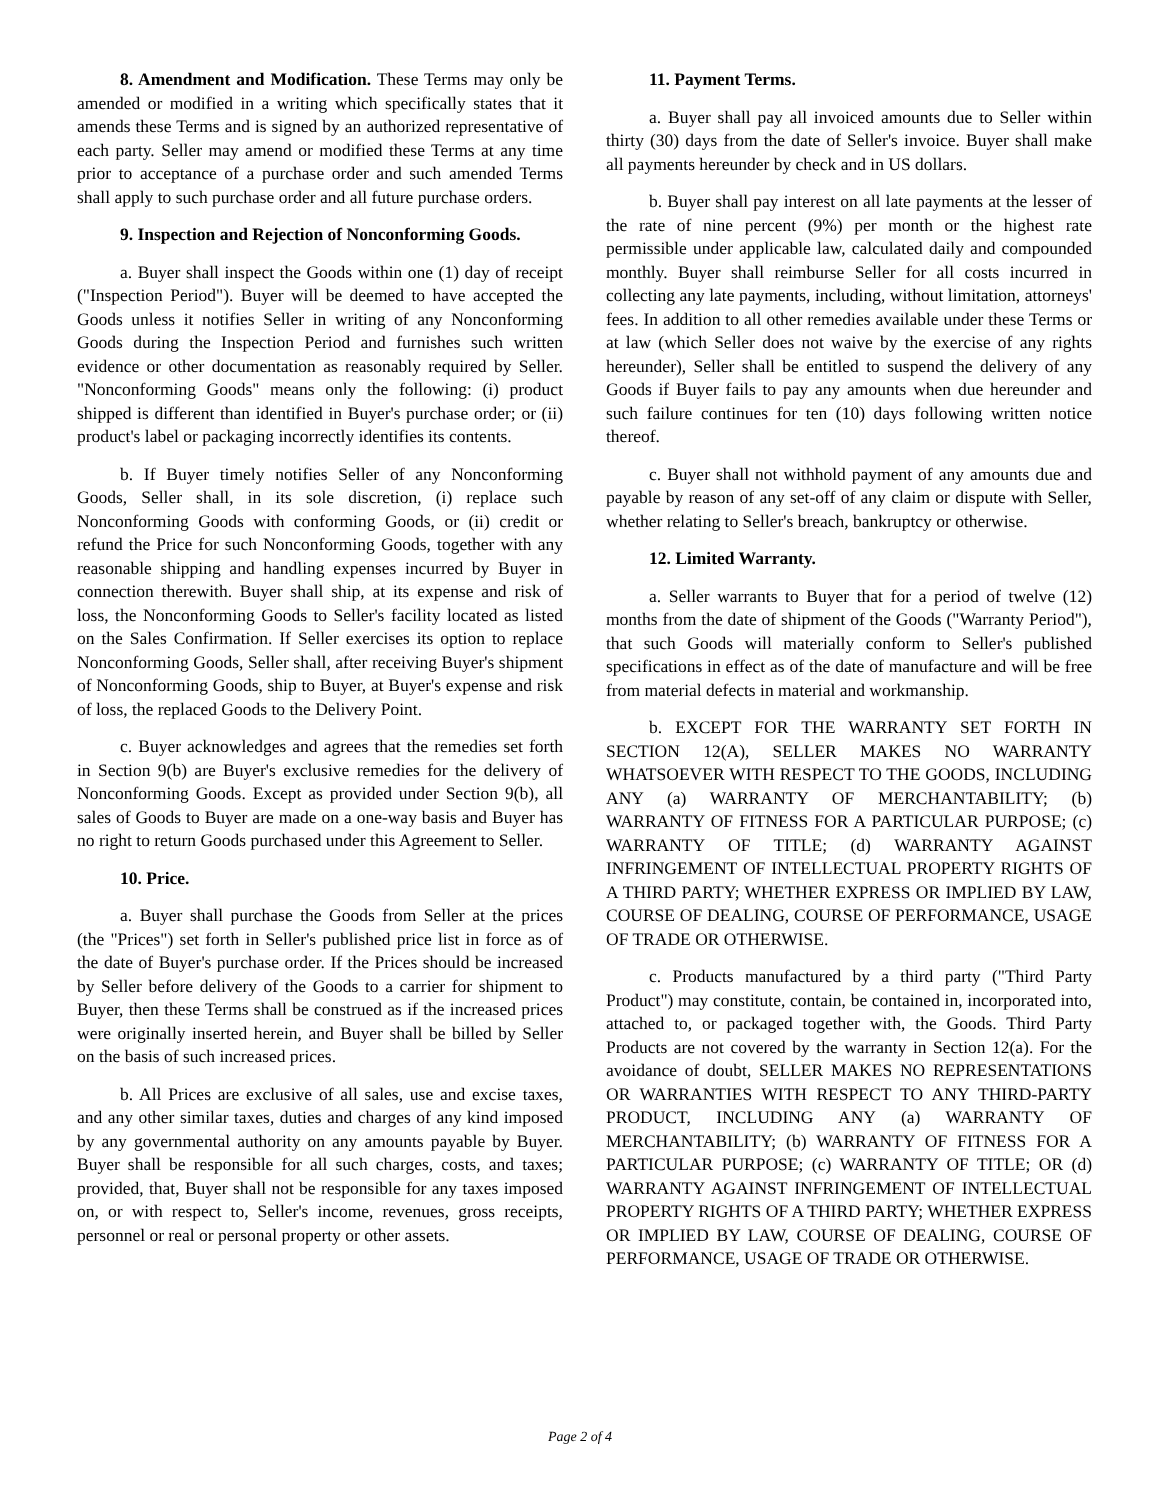8. Amendment and Modification. These Terms may only be amended or modified in a writing which specifically states that it amends these Terms and is signed by an authorized representative of each party. Seller may amend or modified these Terms at any time prior to acceptance of a purchase order and such amended Terms shall apply to such purchase order and all future purchase orders.
9. Inspection and Rejection of Nonconforming Goods.
a. Buyer shall inspect the Goods within one (1) day of receipt ("Inspection Period"). Buyer will be deemed to have accepted the Goods unless it notifies Seller in writing of any Nonconforming Goods during the Inspection Period and furnishes such written evidence or other documentation as reasonably required by Seller. "Nonconforming Goods" means only the following: (i) product shipped is different than identified in Buyer's purchase order; or (ii) product's label or packaging incorrectly identifies its contents.
b. If Buyer timely notifies Seller of any Nonconforming Goods, Seller shall, in its sole discretion, (i) replace such Nonconforming Goods with conforming Goods, or (ii) credit or refund the Price for such Nonconforming Goods, together with any reasonable shipping and handling expenses incurred by Buyer in connection therewith. Buyer shall ship, at its expense and risk of loss, the Nonconforming Goods to Seller's facility located as listed on the Sales Confirmation. If Seller exercises its option to replace Nonconforming Goods, Seller shall, after receiving Buyer's shipment of Nonconforming Goods, ship to Buyer, at Buyer's expense and risk of loss, the replaced Goods to the Delivery Point.
c. Buyer acknowledges and agrees that the remedies set forth in Section 9(b) are Buyer's exclusive remedies for the delivery of Nonconforming Goods. Except as provided under Section 9(b), all sales of Goods to Buyer are made on a one-way basis and Buyer has no right to return Goods purchased under this Agreement to Seller.
10. Price.
a. Buyer shall purchase the Goods from Seller at the prices (the "Prices") set forth in Seller's published price list in force as of the date of Buyer's purchase order. If the Prices should be increased by Seller before delivery of the Goods to a carrier for shipment to Buyer, then these Terms shall be construed as if the increased prices were originally inserted herein, and Buyer shall be billed by Seller on the basis of such increased prices.
b. All Prices are exclusive of all sales, use and excise taxes, and any other similar taxes, duties and charges of any kind imposed by any governmental authority on any amounts payable by Buyer. Buyer shall be responsible for all such charges, costs, and taxes; provided, that, Buyer shall not be responsible for any taxes imposed on, or with respect to, Seller's income, revenues, gross receipts, personnel or real or personal property or other assets.
11. Payment Terms.
a. Buyer shall pay all invoiced amounts due to Seller within thirty (30) days from the date of Seller's invoice. Buyer shall make all payments hereunder by check and in US dollars.
b. Buyer shall pay interest on all late payments at the lesser of the rate of nine percent (9%) per month or the highest rate permissible under applicable law, calculated daily and compounded monthly. Buyer shall reimburse Seller for all costs incurred in collecting any late payments, including, without limitation, attorneys' fees. In addition to all other remedies available under these Terms or at law (which Seller does not waive by the exercise of any rights hereunder), Seller shall be entitled to suspend the delivery of any Goods if Buyer fails to pay any amounts when due hereunder and such failure continues for ten (10) days following written notice thereof.
c. Buyer shall not withhold payment of any amounts due and payable by reason of any set-off of any claim or dispute with Seller, whether relating to Seller's breach, bankruptcy or otherwise.
12. Limited Warranty.
a. Seller warrants to Buyer that for a period of twelve (12) months from the date of shipment of the Goods ("Warranty Period"), that such Goods will materially conform to Seller's published specifications in effect as of the date of manufacture and will be free from material defects in material and workmanship.
b. EXCEPT FOR THE WARRANTY SET FORTH IN SECTION 12(A), SELLER MAKES NO WARRANTY WHATSOEVER WITH RESPECT TO THE GOODS, INCLUDING ANY (a) WARRANTY OF MERCHANTABILITY; (b) WARRANTY OF FITNESS FOR A PARTICULAR PURPOSE; (c) WARRANTY OF TITLE; (d) WARRANTY AGAINST INFRINGEMENT OF INTELLECTUAL PROPERTY RIGHTS OF A THIRD PARTY; WHETHER EXPRESS OR IMPLIED BY LAW, COURSE OF DEALING, COURSE OF PERFORMANCE, USAGE OF TRADE OR OTHERWISE.
c. Products manufactured by a third party ("Third Party Product") may constitute, contain, be contained in, incorporated into, attached to, or packaged together with, the Goods. Third Party Products are not covered by the warranty in Section 12(a). For the avoidance of doubt, SELLER MAKES NO REPRESENTATIONS OR WARRANTIES WITH RESPECT TO ANY THIRD-PARTY PRODUCT, INCLUDING ANY (a) WARRANTY OF MERCHANTABILITY; (b) WARRANTY OF FITNESS FOR A PARTICULAR PURPOSE; (c) WARRANTY OF TITLE; OR (d) WARRANTY AGAINST INFRINGEMENT OF INTELLECTUAL PROPERTY RIGHTS OF A THIRD PARTY; WHETHER EXPRESS OR IMPLIED BY LAW, COURSE OF DEALING, COURSE OF PERFORMANCE, USAGE OF TRADE OR OTHERWISE.
Page 2 of 4